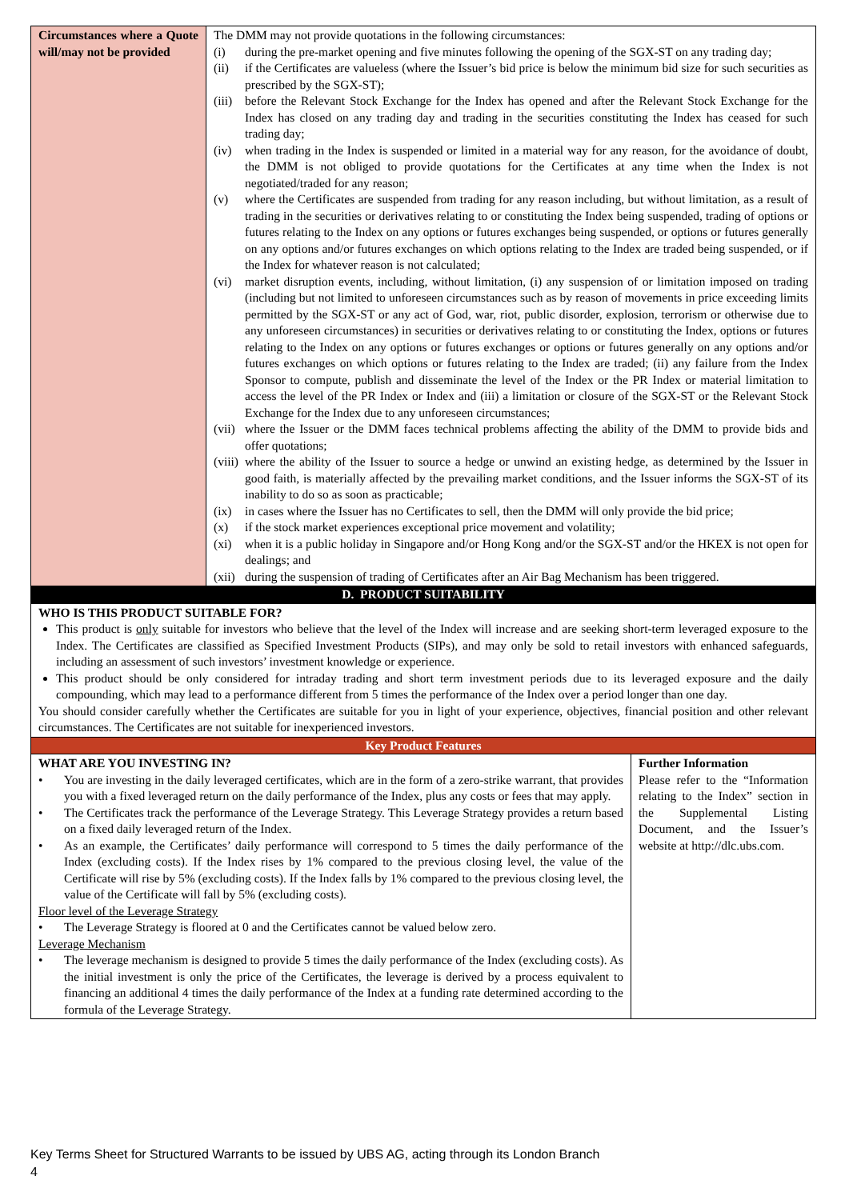| Circumstances where a Quote will/may not be provided | The DMM may not provide quotations in the following circumstances: (i) during the pre-market opening and five minutes following the opening of the SGX-ST on any trading day; (ii) if the Certificates are valueless (where the Issuer’s bid price is below the minimum bid size for such securities as prescribed by the SGX-ST); (iii) before the Relevant Stock Exchange for the Index has opened and after the Relevant Stock Exchange for the Index has closed on any trading day and trading in the securities constituting the Index has ceased for such trading day; (iv) when trading in the Index is suspended or limited in a material way for any reason, for the avoidance of doubt, the DMM is not obliged to provide quotations for the Certificates at any time when the Index is not negotiated/traded for any reason; (v) where the Certificates are suspended from trading for any reason including, but without limitation, as a result of trading in the securities or derivatives relating to or constituting the Index being suspended, trading of options or futures relating to the Index on any options or futures exchanges being suspended, or options or futures generally on any options and/or futures exchanges on which options relating to the Index are traded being suspended, or if the Index for whatever reason is not calculated; (vi) market disruption events, including, without limitation, (i) any suspension of or limitation imposed on trading (including but not limited to unforeseen circumstances such as by reason of movements in price exceeding limits permitted by the SGX-ST or any act of God, war, riot, public disorder, explosion, terrorism or otherwise due to any unforeseen circumstances) in securities or derivatives relating to or constituting the Index, options or futures relating to the Index on any options or futures exchanges or options or futures generally on any options and/or futures exchanges on which options or futures relating to the Index are traded; (ii) any failure from the Index Sponsor to compute, publish and disseminate the level of the Index or the PR Index or material limitation to access the level of the PR Index or Index and (iii) a limitation or closure of the SGX-ST or the Relevant Stock Exchange for the Index due to any unforeseen circumstances; (vii) where the Issuer or the DMM faces technical problems affecting the ability of the DMM to provide bids and offer quotations; (viii) where the ability of the Issuer to source a hedge or unwind an existing hedge, as determined by the Issuer in good faith, is materially affected by the prevailing market conditions, and the Issuer informs the SGX-ST of its inability to do so as soon as practicable; (ix) in cases where the Issuer has no Certificates to sell, then the DMM will only provide the bid price; (x) if the stock market experiences exceptional price movement and volatility; (xi) when it is a public holiday in Singapore and/or Hong Kong and/or the SGX-ST and/or the HKEX is not open for dealings; and (xii) during the suspension of trading of Certificates after an Air Bag Mechanism has been triggered. | |
| D. PRODUCT SUITABILITY | | |
| WHO IS THIS PRODUCT SUITABLE FOR? This product is only suitable for investors who believe that the level of the Index will increase and are seeking short-term leveraged exposure to the Index. The Certificates are classified as Specified Investment Products (SIPs), and may only be sold to retail investors with enhanced safeguards, including an assessment of such investors’ investment knowledge or experience. This product should be only considered for intraday trading and short term investment periods due to its leveraged exposure and the daily compounding, which may lead to a performance different from 5 times the performance of the Index over a period longer than one day. You should consider carefully whether the Certificates are suitable for you in light of your experience, objectives, financial position and other relevant circumstances. The Certificates are not suitable for inexperienced investors. | | |
| Key Product Features | | |
| WHAT ARE YOU INVESTING IN? • You are investing in the daily leveraged certificates, which are in the form of a zero-strike warrant, that provides you with a fixed leveraged return on the daily performance of the Index, plus any costs or fees that may apply. • The Certificates track the performance of the Leverage Strategy. This Leverage Strategy provides a return based on a fixed daily leveraged return of the Index. • As an example, the Certificates’ daily performance will correspond to 5 times the daily performance of the Index (excluding costs). If the Index rises by 1% compared to the previous closing level, the value of the Certificate will rise by 5% (excluding costs). If the Index falls by 1% compared to the previous closing level, the value of the Certificate will fall by 5% (excluding costs). Floor level of the Leverage Strategy • The Leverage Strategy is floored at 0 and the Certificates cannot be valued below zero. Leverage Mechanism • The leverage mechanism is designed to provide 5 times the daily performance of the Index (excluding costs). As the initial investment is only the price of the Certificates, the leverage is derived by a process equivalent to financing an additional 4 times the daily performance of the Index at a funding rate determined according to the formula of the Leverage Strategy. | | Further Information Please refer to the “Information relating to the Index” section in the Supplemental Listing Document, and the Issuer’s website at http://dlc.ubs.com. |
Key Terms Sheet for Structured Warrants to be issued by UBS AG, acting through its London Branch
4